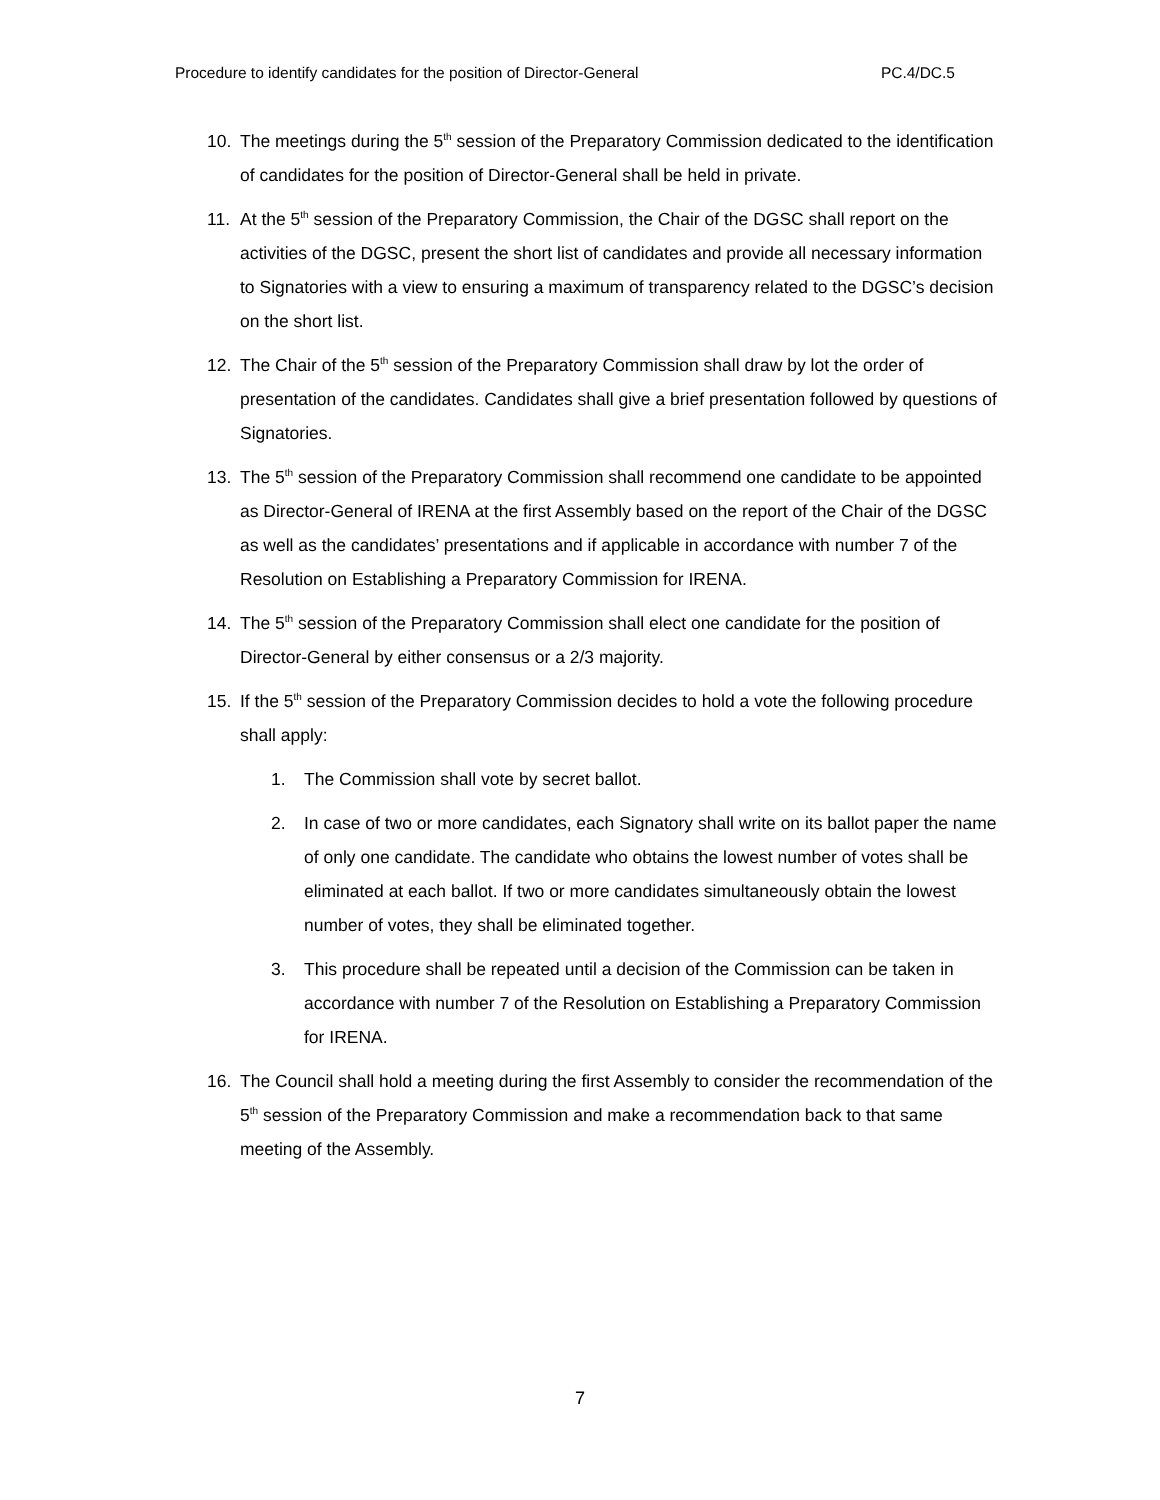Procedure to identify candidates for the position of Director-General PC.4/DC.5
10. The meetings during the 5<sup>th</sup> session of the Preparatory Commission dedicated to the identification of candidates for the position of Director-General shall be held in private.
11. At the 5<sup>th</sup> session of the Preparatory Commission, the Chair of the DGSC shall report on the activities of the DGSC, present the short list of candidates and provide all necessary information to Signatories with a view to ensuring a maximum of transparency related to the DGSC’s decision on the short list.
12. The Chair of the 5<sup>th</sup> session of the Preparatory Commission shall draw by lot the order of presentation of the candidates. Candidates shall give a brief presentation followed by questions of Signatories.
13. The 5<sup>th</sup> session of the Preparatory Commission shall recommend one candidate to be appointed as Director-General of IRENA at the first Assembly based on the report of the Chair of the DGSC as well as the candidates’ presentations and if applicable in accordance with number 7 of the Resolution on Establishing a Preparatory Commission for IRENA.
14. The 5<sup>th</sup> session of the Preparatory Commission shall elect one candidate for the position of Director-General by either consensus or a 2/3 majority.
15. If the 5<sup>th</sup> session of the Preparatory Commission decides to hold a vote the following procedure shall apply:
1. The Commission shall vote by secret ballot.
2. In case of two or more candidates, each Signatory shall write on its ballot paper the name of only one candidate. The candidate who obtains the lowest number of votes shall be eliminated at each ballot. If two or more candidates simultaneously obtain the lowest number of votes, they shall be eliminated together.
3. This procedure shall be repeated until a decision of the Commission can be taken in accordance with number 7 of the Resolution on Establishing a Preparatory Commission for IRENA.
16. The Council shall hold a meeting during the first Assembly to consider the recommendation of the 5<sup>th</sup> session of the Preparatory Commission and make a recommendation back to that same meeting of the Assembly.
7